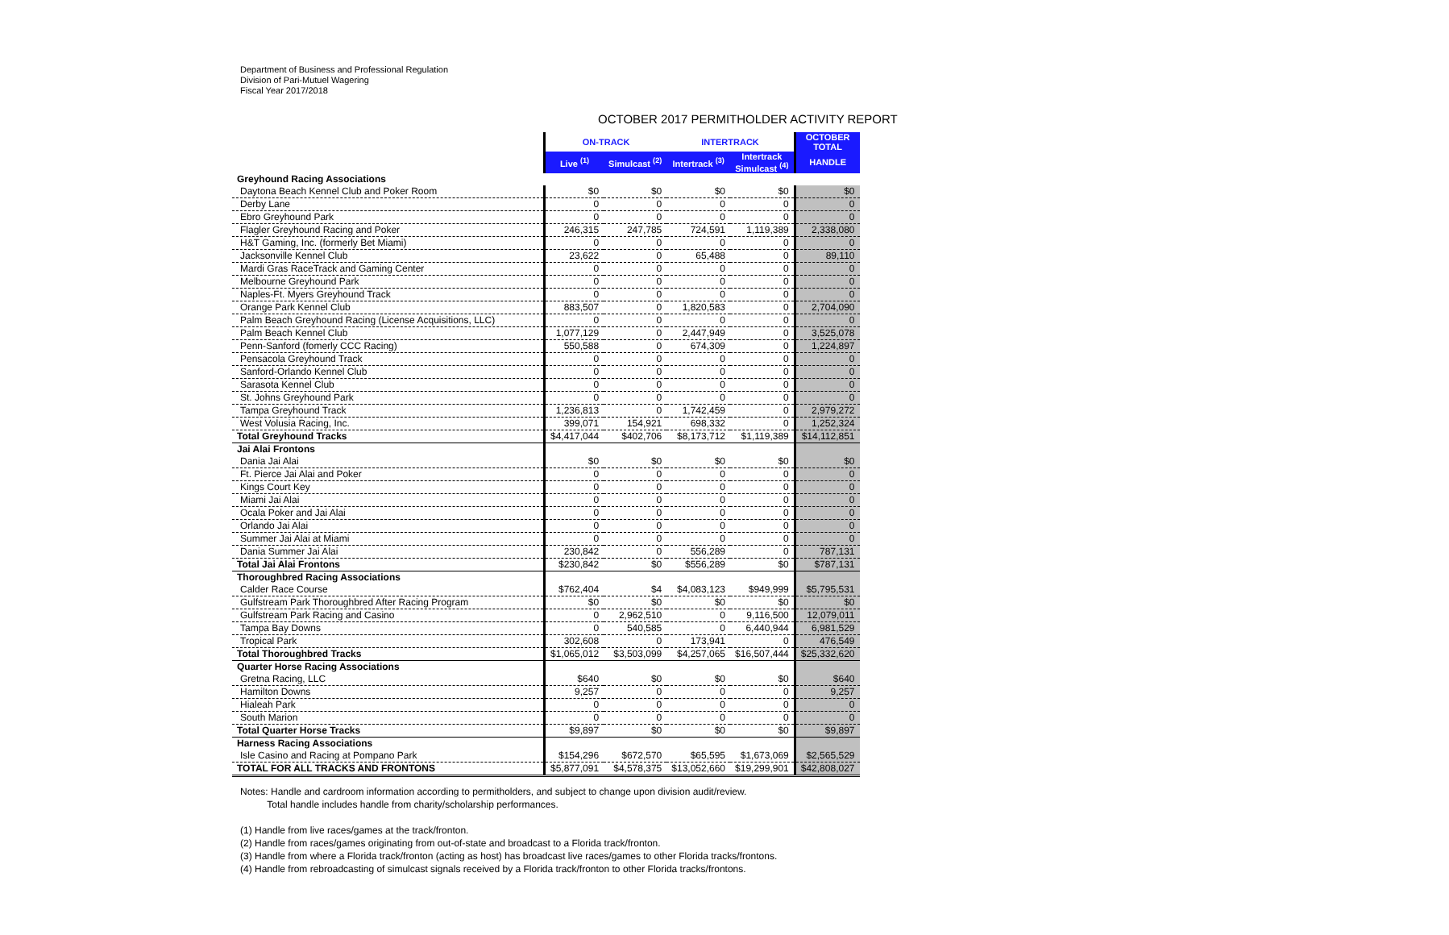Department of Business and Professional Regulation
Division of Pari-Mutuel Wagering
Fiscal Year 2017/2018
OCTOBER 2017 PERMITHOLDER ACTIVITY REPORT
| | ON-TRACK | | INTERTRACK | | OCTOBER TOTAL |
| --- | --- | --- | --- | --- | --- |
| | Live <sup>(1)</sup> | Simulcast <sup>(2)</sup> | Intertrack <sup>(3)</sup> | Intertrack Simulcast <sup>(4)</sup> | HANDLE |
| Greyhound Racing Associations | | | | | |
| Daytona Beach Kennel Club and Poker Room | $0 | $0 | $0 | $0 | $0 |
| Derby Lane | 0 | 0 | 0 | 0 | 0 |
| Ebro Greyhound Park | 0 | 0 | 0 | 0 | 0 |
| Flagler Greyhound Racing and Poker | 246,315 | 247,785 | 724,591 | 1,119,389 | 2,338,080 |
| H&T Gaming, Inc. (formerly Bet Miami) | 0 | 0 | 0 | 0 | 0 |
| Jacksonville Kennel Club | 23,622 | 0 | 65,488 | 0 | 89,110 |
| Mardi Gras RaceTrack and Gaming Center | 0 | 0 | 0 | 0 | 0 |
| Melbourne Greyhound Park | 0 | 0 | 0 | 0 | 0 |
| Naples-Ft. Myers Greyhound Track | 0 | 0 | 0 | 0 | 0 |
| Orange Park Kennel Club | 883,507 | 0 | 1,820,583 | 0 | 2,704,090 |
| Palm Beach Greyhound Racing (License Acquisitions, LLC) | 0 | 0 | 0 | 0 | 0 |
| Palm Beach Kennel Club | 1,077,129 | 0 | 2,447,949 | 0 | 3,525,078 |
| Penn-Sanford (fomerly CCC Racing) | 550,588 | 0 | 674,309 | 0 | 1,224,897 |
| Pensacola Greyhound Track | 0 | 0 | 0 | 0 | 0 |
| Sanford-Orlando Kennel Club | 0 | 0 | 0 | 0 | 0 |
| Sarasota Kennel Club | 0 | 0 | 0 | 0 | 0 |
| St. Johns Greyhound Park | 0 | 0 | 0 | 0 | 0 |
| Tampa Greyhound Track | 1,236,813 | 0 | 1,742,459 | 0 | 2,979,272 |
| West Volusia Racing, Inc. | 399,071 | 154,921 | 698,332 | 0 | 1,252,324 |
| Total Greyhound Tracks | $4,417,044 | $402,706 | $8,173,712 | $1,119,389 | $14,112,851 |
| Jai Alai Frontons | | | | | |
| Dania Jai Alai | $0 | $0 | $0 | $0 | $0 |
| Ft. Pierce Jai Alai and Poker | 0 | 0 | 0 | 0 | 0 |
| Kings Court Key | 0 | 0 | 0 | 0 | 0 |
| Miami Jai Alai | 0 | 0 | 0 | 0 | 0 |
| Ocala Poker and Jai Alai | 0 | 0 | 0 | 0 | 0 |
| Orlando Jai Alai | 0 | 0 | 0 | 0 | 0 |
| Summer Jai Alai at Miami | 0 | 0 | 0 | 0 | 0 |
| Dania Summer Jai Alai | 230,842 | 0 | 556,289 | 0 | 787,131 |
| Total Jai Alai Frontons | $230,842 | $0 | $556,289 | $0 | $787,131 |
| Thoroughbred Racing Associations | | | | | |
| Calder Race Course | $762,404 | $4 | $4,083,123 | $949,999 | $5,795,531 |
| Gulfstream Park Thoroughbred After Racing Program | $0 | $0 | $0 | $0 | $0 |
| Gulfstream Park Racing and Casino | 0 | 2,962,510 | 0 | 9,116,500 | 12,079,011 |
| Tampa Bay Downs | 0 | 540,585 | 0 | 6,440,944 | 6,981,529 |
| Tropical Park | 302,608 | 0 | 173,941 | 0 | 476,549 |
| Total Thoroughbred Tracks | $1,065,012 | $3,503,099 | $4,257,065 | $16,507,444 | $25,332,620 |
| Quarter Horse Racing Associations | | | | | |
| Gretna Racing, LLC | $640 | $0 | $0 | $0 | $640 |
| Hamilton Downs | 9,257 | 0 | 0 | 0 | 9,257 |
| Hialeah Park | 0 | 0 | 0 | 0 | 0 |
| South Marion | 0 | 0 | 0 | 0 | 0 |
| Total Quarter Horse Tracks | $9,897 | $0 | $0 | $0 | $9,897 |
| Harness Racing Associations | | | | | |
| Isle Casino and Racing at Pompano Park | $154,296 | $672,570 | $65,595 | $1,673,069 | $2,565,529 |
| TOTAL FOR ALL TRACKS AND FRONTONS | $5,877,091 | $4,578,375 | $13,052,660 | $19,299,901 | $42,808,027 |
Notes: Handle and cardroom information according to permitholders, and subject to change upon division audit/review.
Total handle includes handle from charity/scholarship performances.
(1) Handle from live races/games at the track/fronton.
(2) Handle from races/games originating from out-of-state and broadcast to a Florida track/fronton.
(3) Handle from where a Florida track/fronton (acting as host) has broadcast live races/games to other Florida tracks/frontons.
(4) Handle from rebroadcasting of simulcast signals received by a Florida track/fronton to other Florida tracks/frontons.